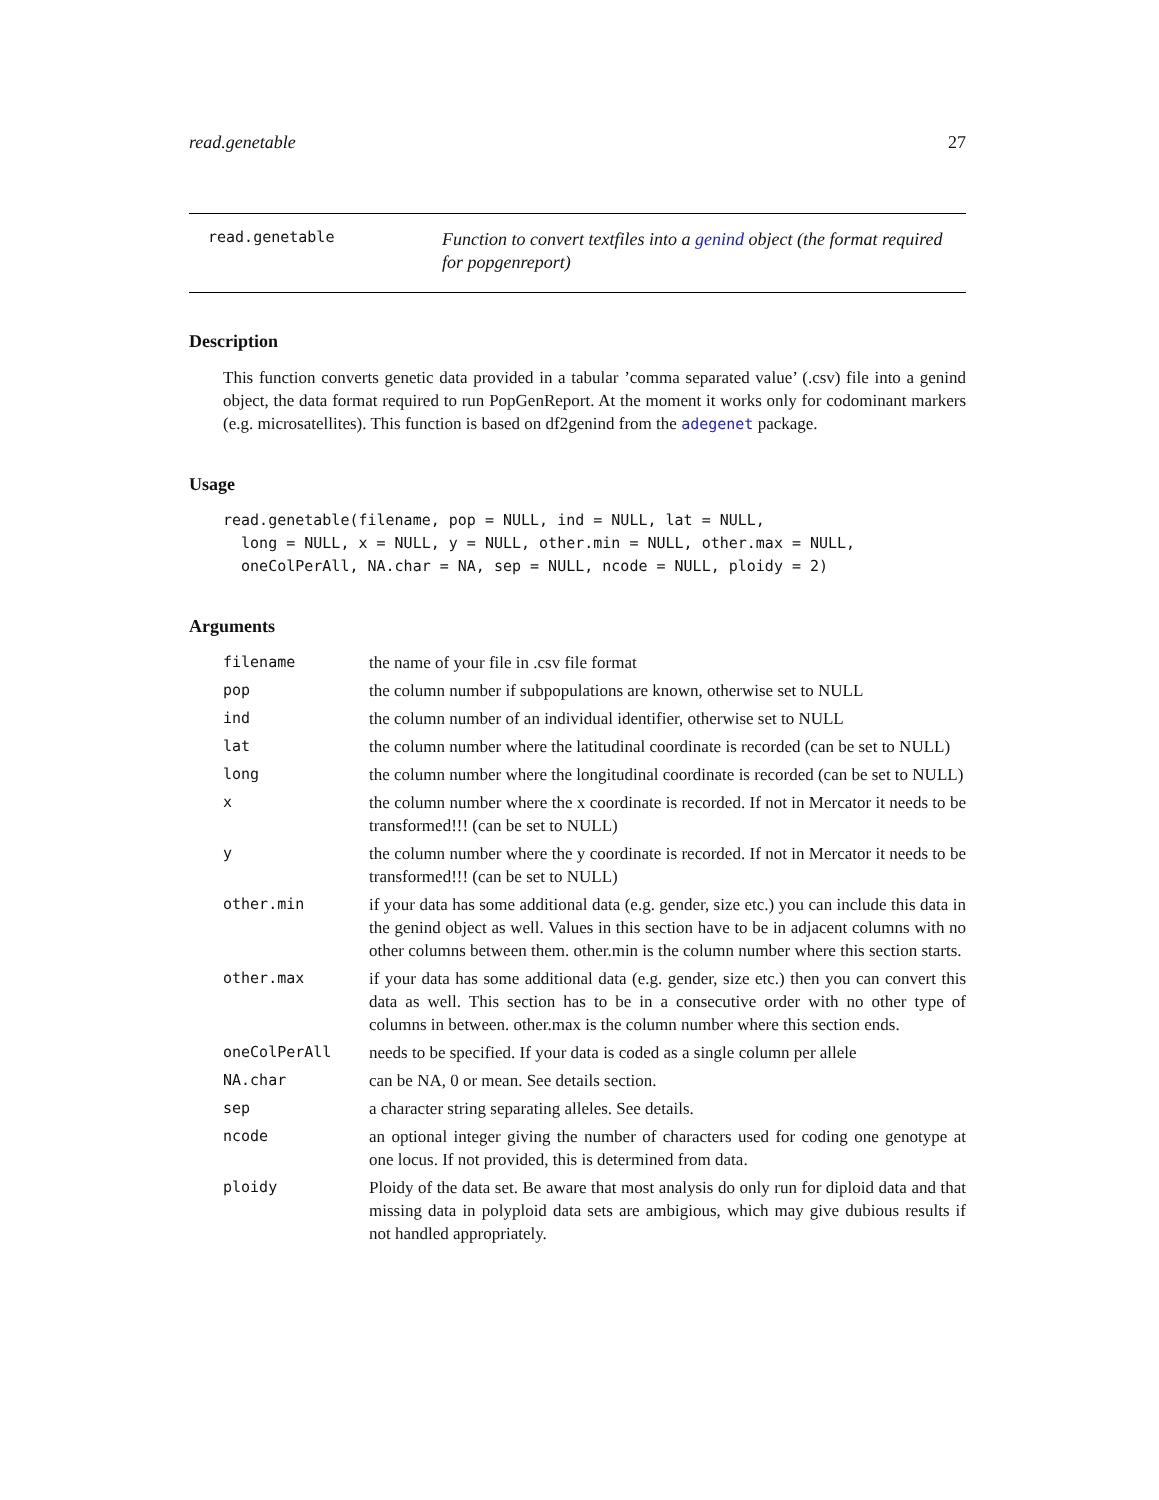read.genetable 27
read.genetable
Function to convert textfiles into a genind object (the format required for popgenreport)
Description
This function converts genetic data provided in a tabular ’comma separated value’ (.csv) file into a genind object, the data format required to run PopGenReport. At the moment it works only for codominant markers (e.g. microsatellites). This function is based on df2genind from the adegenet package.
Usage
read.genetable(filename, pop = NULL, ind = NULL, lat = NULL,
  long = NULL, x = NULL, y = NULL, other.min = NULL, other.max = NULL,
  oneColPerAll, NA.char = NA, sep = NULL, ncode = NULL, ploidy = 2)
Arguments
| filename | the name of your file in .csv file format |
| pop | the column number if subpopulations are known, otherwise set to NULL |
| ind | the column number of an individual identifier, otherwise set to NULL |
| lat | the column number where the latitudinal coordinate is recorded (can be set to NULL) |
| long | the column number where the longitudinal coordinate is recorded (can be set to NULL) |
| x | the column number where the x coordinate is recorded. If not in Mercator it needs to be transformed!!! (can be set to NULL) |
| y | the column number where the y coordinate is recorded. If not in Mercator it needs to be transformed!!! (can be set to NULL) |
| other.min | if your data has some additional data (e.g. gender, size etc.) you can include this data in the genind object as well. Values in this section have to be in adjacent columns with no other columns between them. other.min is the column number where this section starts. |
| other.max | if your data has some additional data (e.g. gender, size etc.) then you can convert this data as well. This section has to be in a consecutive order with no other type of columns in between. other.max is the column number where this section ends. |
| oneColPerAll | needs to be specified. If your data is coded as a single column per allele |
| NA.char | can be NA, 0 or mean. See details section. |
| sep | a character string separating alleles. See details. |
| ncode | an optional integer giving the number of characters used for coding one genotype at one locus. If not provided, this is determined from data. |
| ploidy | Ploidy of the data set. Be aware that most analysis do only run for diploid data and that missing data in polyploid data sets are ambigious, which may give dubious results if not handled appropriately. |